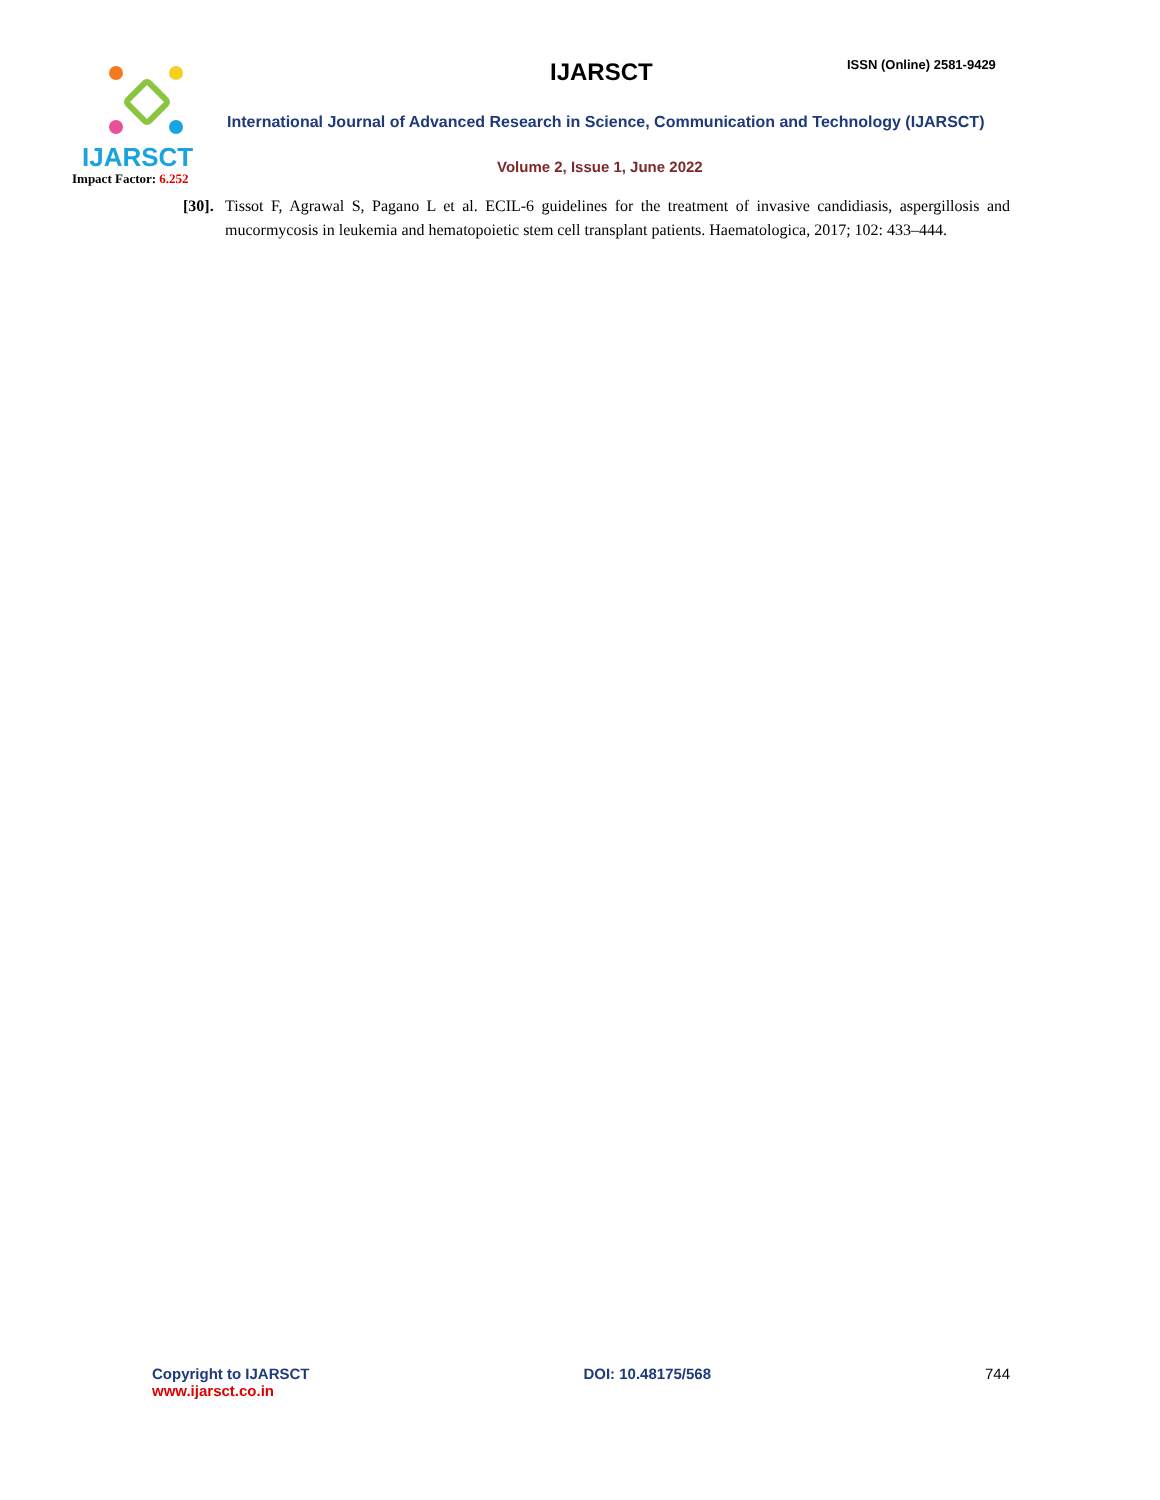IJARSCT
Impact Factor: 6.252
IJARSCT ISSN (Online) 2581-9429
International Journal of Advanced Research in Science, Communication and Technology (IJARSCT)
Volume 2, Issue 1, June 2022
[30].
Tissot F, Agrawal S, Pagano L et al. ECIL-6 guidelines for the treatment of invasive candidiasis, aspergillosis and mucormycosis in leukemia and hematopoietic stem cell transplant patients. Haematologica, 2017; 102: 433–444.
Copyright to IJARSCT
www.ijarsct.co.in
DOI: 10.48175/568 744